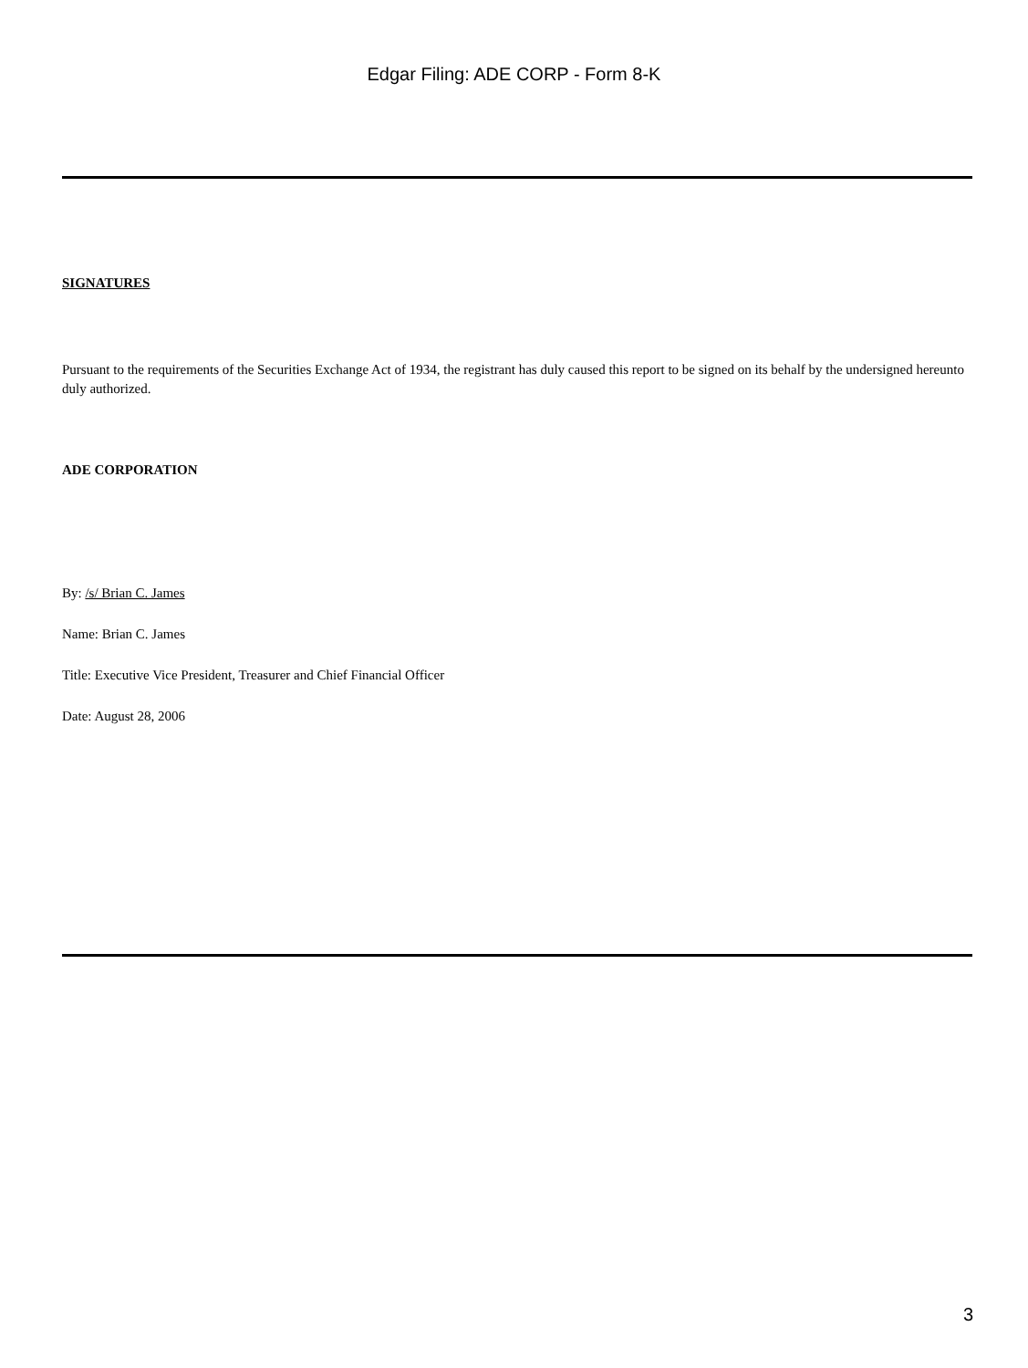Edgar Filing: ADE CORP - Form 8-K
SIGNATURES
Pursuant to the requirements of the Securities Exchange Act of 1934, the registrant has duly caused this report to be signed on its behalf by the undersigned hereunto duly authorized.
ADE CORPORATION
By: /s/ Brian C. James
Name: Brian C. James
Title: Executive Vice President, Treasurer and Chief Financial Officer
Date: August 28, 2006
3